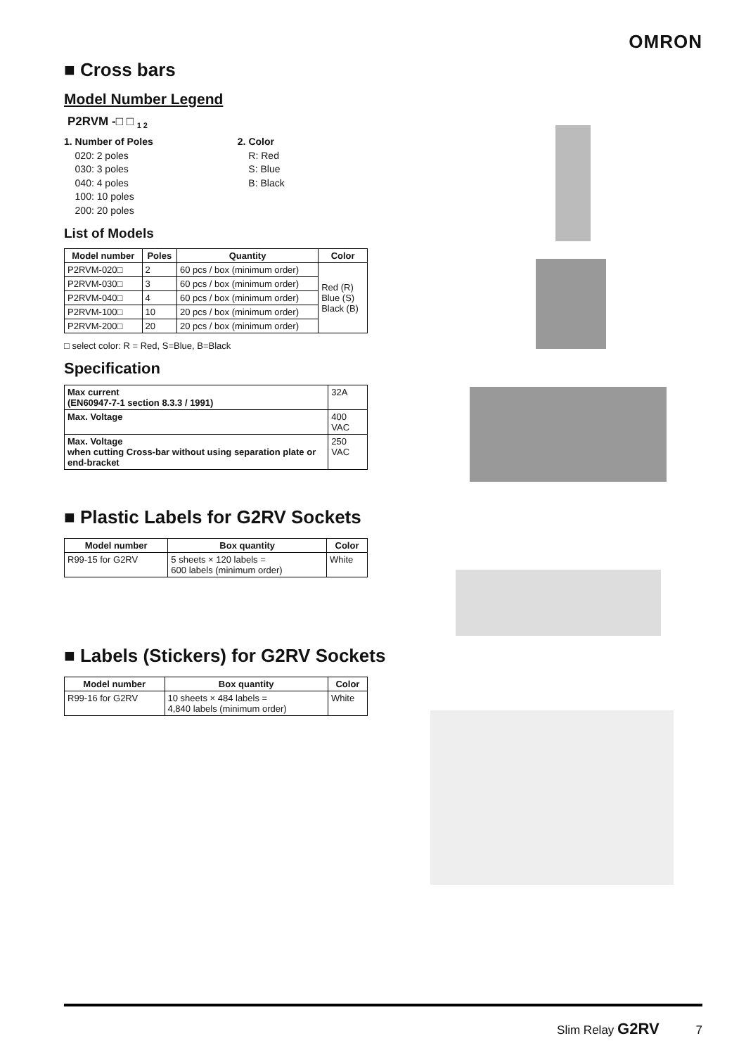OMRON
■ Cross bars
Model Number Legend
P2RVM -□ □ <sub>1 2</sub>
1. Number of Poles
020: 2 poles
030: 3 poles
040: 4 poles
100: 10 poles
200: 20 poles
2. Color
R: Red
S: Blue
B: Black
List of Models
| Model number | Poles | Quantity | Color |
| --- | --- | --- | --- |
| P2RVM-020□ | 2 | 60 pcs / box (minimum order) | Red (R) Blue (S) Black (B) |
| P2RVM-030□ | 3 | 60 pcs / box (minimum order) | |
| P2RVM-040□ | 4 | 60 pcs / box (minimum order) | |
| P2RVM-100□ | 10 | 20 pcs / box (minimum order) | |
| P2RVM-200□ | 20 | 20 pcs / box (minimum order) | |
□ select color: R = Red, S=Blue, B=Black
Specification
| Max current (EN60947-7-1 section 8.3.3 / 1991) | 32A |
| Max. Voltage | 400 VAC |
| Max. Voltage when cutting Cross-bar without using separation plate or end-bracket | 250 VAC |
■ Plastic Labels for G2RV Sockets
| Model number | Box quantity | Color |
| --- | --- | --- |
| R99-15 for G2RV | 5 sheets × 120 labels = 600 labels (minimum order) | White |
■ Labels (Stickers) for G2RV Sockets
| Model number | Box quantity | Color |
| --- | --- | --- |
| R99-16 for G2RV | 10 sheets × 484 labels = 4,840 labels (minimum order) | White |
Slim Relay G2RV 7